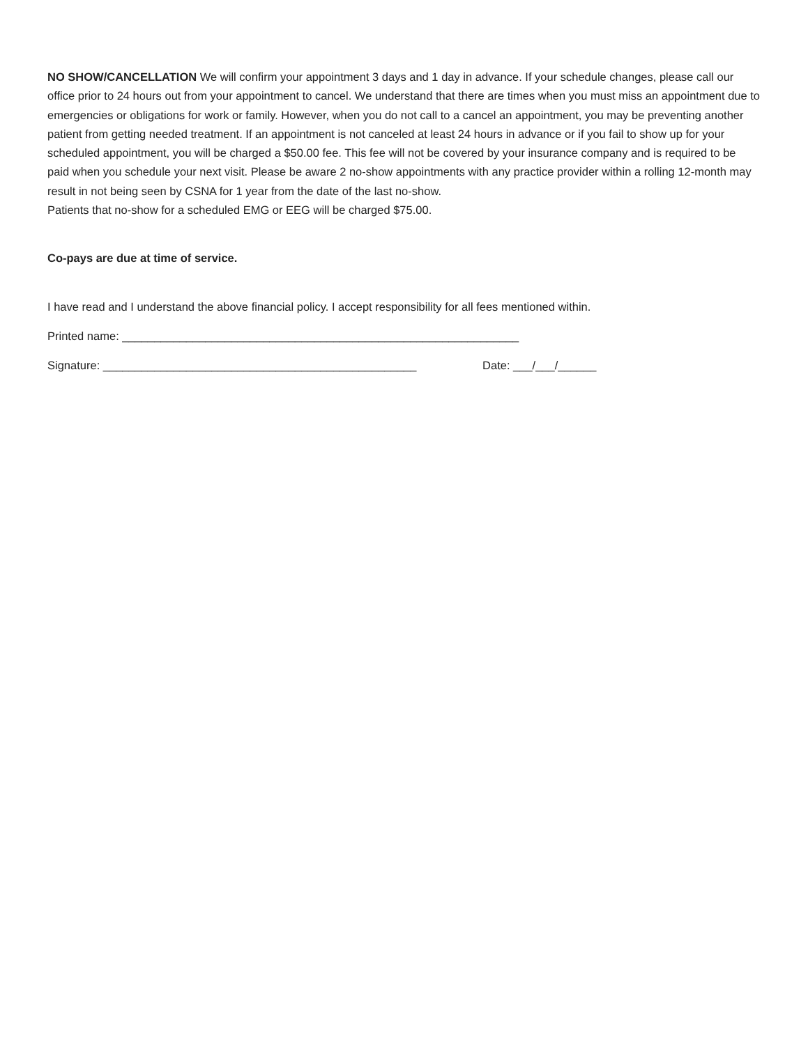NO SHOW/CANCELLATION We will confirm your appointment 3 days and 1 day in advance. If your schedule changes, please call our office prior to 24 hours out from your appointment to cancel. We understand that there are times when you must miss an appointment due to emergencies or obligations for work or family. However, when you do not call to a cancel an appointment, you may be preventing another patient from getting needed treatment. If an appointment is not canceled at least 24 hours in advance or if you fail to show up for your scheduled appointment, you will be charged a $50.00 fee. This fee will not be covered by your insurance company and is required to be paid when you schedule your next visit. Please be aware 2 no-show appointments with any practice provider within a rolling 12-month may result in not being seen by CSNA for 1 year from the date of the last no-show.
Patients that no-show for a scheduled EMG or EEG will be charged $75.00.
Co-pays are due at time of service.
I have read and I understand the above financial policy. I accept responsibility for all fees mentioned within.
Printed name: ______________________________________________________________
Signature: _________________________________________________ Date: ___/___/______